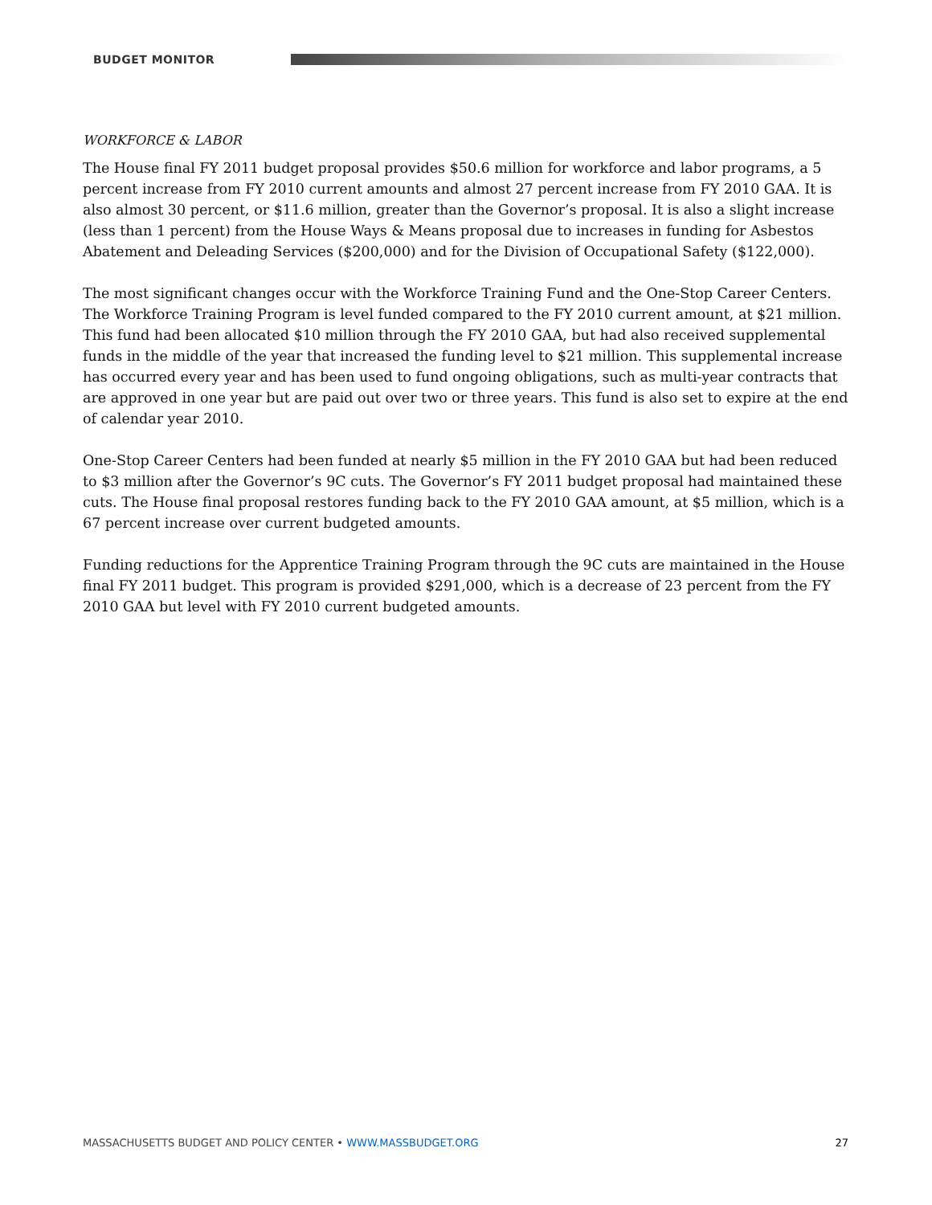BUDGET MONITOR
WORKFORCE & LABOR
The House final FY 2011 budget proposal provides $50.6 million for workforce and labor programs, a 5 percent increase from FY 2010 current amounts and almost 27 percent increase from FY 2010 GAA. It is also almost 30 percent, or $11.6 million, greater than the Governor’s proposal. It is also a slight increase (less than 1 percent) from the House Ways & Means proposal due to increases in funding for Asbestos Abatement and Deleading Services ($200,000) and for the Division of Occupational Safety ($122,000).
The most significant changes occur with the Workforce Training Fund and the One-Stop Career Centers. The Workforce Training Program is level funded compared to the FY 2010 current amount, at $21 million. This fund had been allocated $10 million through the FY 2010 GAA, but had also received supplemental funds in the middle of the year that increased the funding level to $21 million. This supplemental increase has occurred every year and has been used to fund ongoing obligations, such as multi-year contracts that are approved in one year but are paid out over two or three years. This fund is also set to expire at the end of calendar year 2010.
One-Stop Career Centers had been funded at nearly $5 million in the FY 2010 GAA but had been reduced to $3 million after the Governor’s 9C cuts. The Governor’s FY 2011 budget proposal had maintained these cuts. The House final proposal restores funding back to the FY 2010 GAA amount, at $5 million, which is a 67 percent increase over current budgeted amounts.
Funding reductions for the Apprentice Training Program through the 9C cuts are maintained in the House final FY 2011 budget. This program is provided $291,000, which is a decrease of 23 percent from the FY 2010 GAA but level with FY 2010 current budgeted amounts.
MASSACHUSETTS BUDGET AND POLICY CENTER • WWW.MASSBUDGET.ORG 27